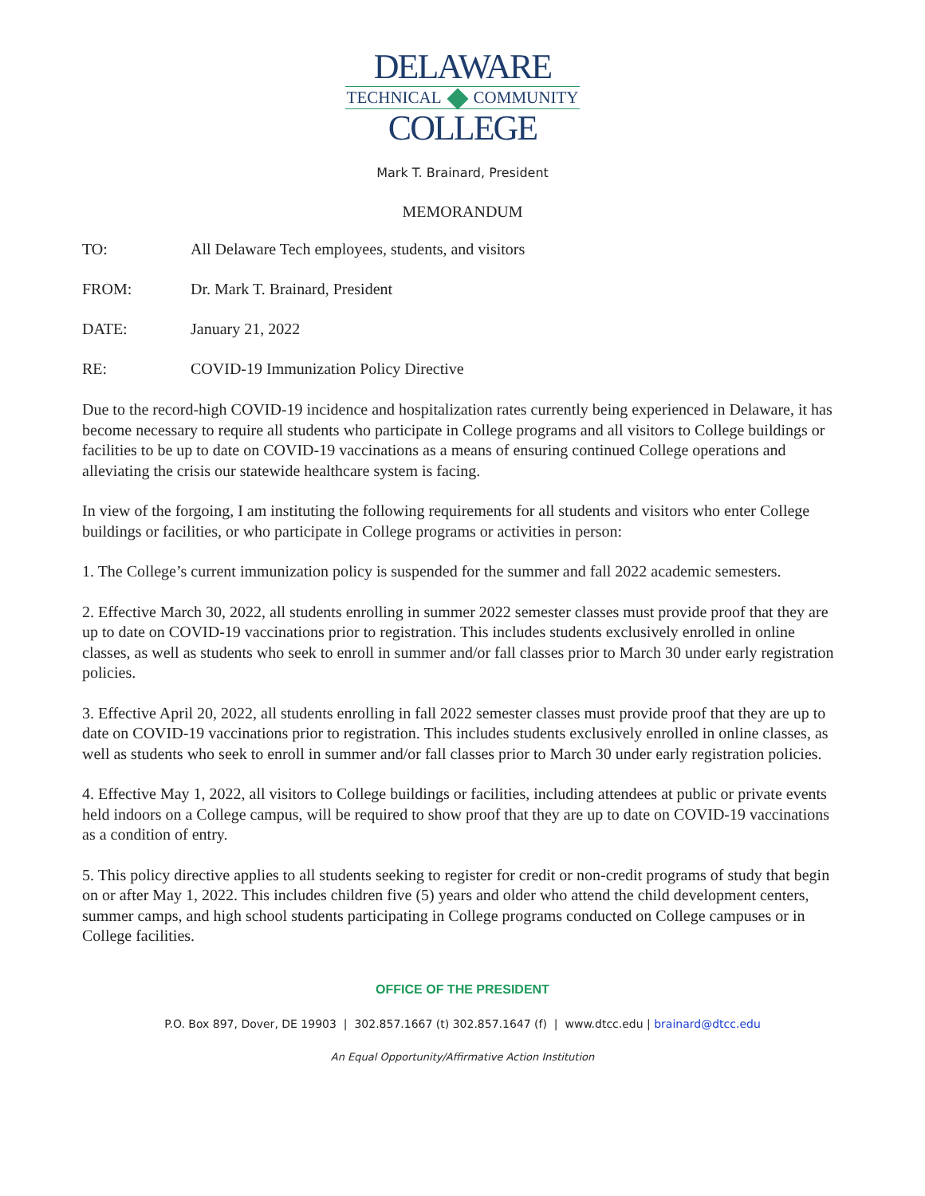DELAWARE
TECHNICAL COMMUNITY
COLLEGE
Mark T. Brainard, President
MEMORANDUM
TO: All Delaware Tech employees, students, and visitors
FROM: Dr. Mark T. Brainard, President
DATE: January 21, 2022
RE: COVID-19 Immunization Policy Directive
Due to the record-high COVID-19 incidence and hospitalization rates currently being experienced in Delaware, it has become necessary to require all students who participate in College programs and all visitors to College buildings or facilities to be up to date on COVID-19 vaccinations as a means of ensuring continued College operations and alleviating the crisis our statewide healthcare system is facing.
In view of the forgoing, I am instituting the following requirements for all students and visitors who enter College buildings or facilities, or who participate in College programs or activities in person:
1. The College’s current immunization policy is suspended for the summer and fall 2022 academic semesters.
2. Effective March 30, 2022, all students enrolling in summer 2022 semester classes must provide proof that they are up to date on COVID-19 vaccinations prior to registration. This includes students exclusively enrolled in online classes, as well as students who seek to enroll in summer and/or fall classes prior to March 30 under early registration policies.
3. Effective April 20, 2022, all students enrolling in fall 2022 semester classes must provide proof that they are up to date on COVID-19 vaccinations prior to registration. This includes students exclusively enrolled in online classes, as well as students who seek to enroll in summer and/or fall classes prior to March 30 under early registration policies.
4. Effective May 1, 2022, all visitors to College buildings or facilities, including attendees at public or private events held indoors on a College campus, will be required to show proof that they are up to date on COVID-19 vaccinations as a condition of entry.
5. This policy directive applies to all students seeking to register for credit or non-credit programs of study that begin on or after May 1, 2022. This includes children five (5) years and older who attend the child development centers, summer camps, and high school students participating in College programs conducted on College campuses or in College facilities.
OFFICE OF THE PRESIDENT
P.O. Box 897, Dover, DE 19903 | 302.857.1667 (t) 302.857.1647 (f) | www.dtcc.edu | brainard@dtcc.edu
An Equal Opportunity/Affirmative Action Institution